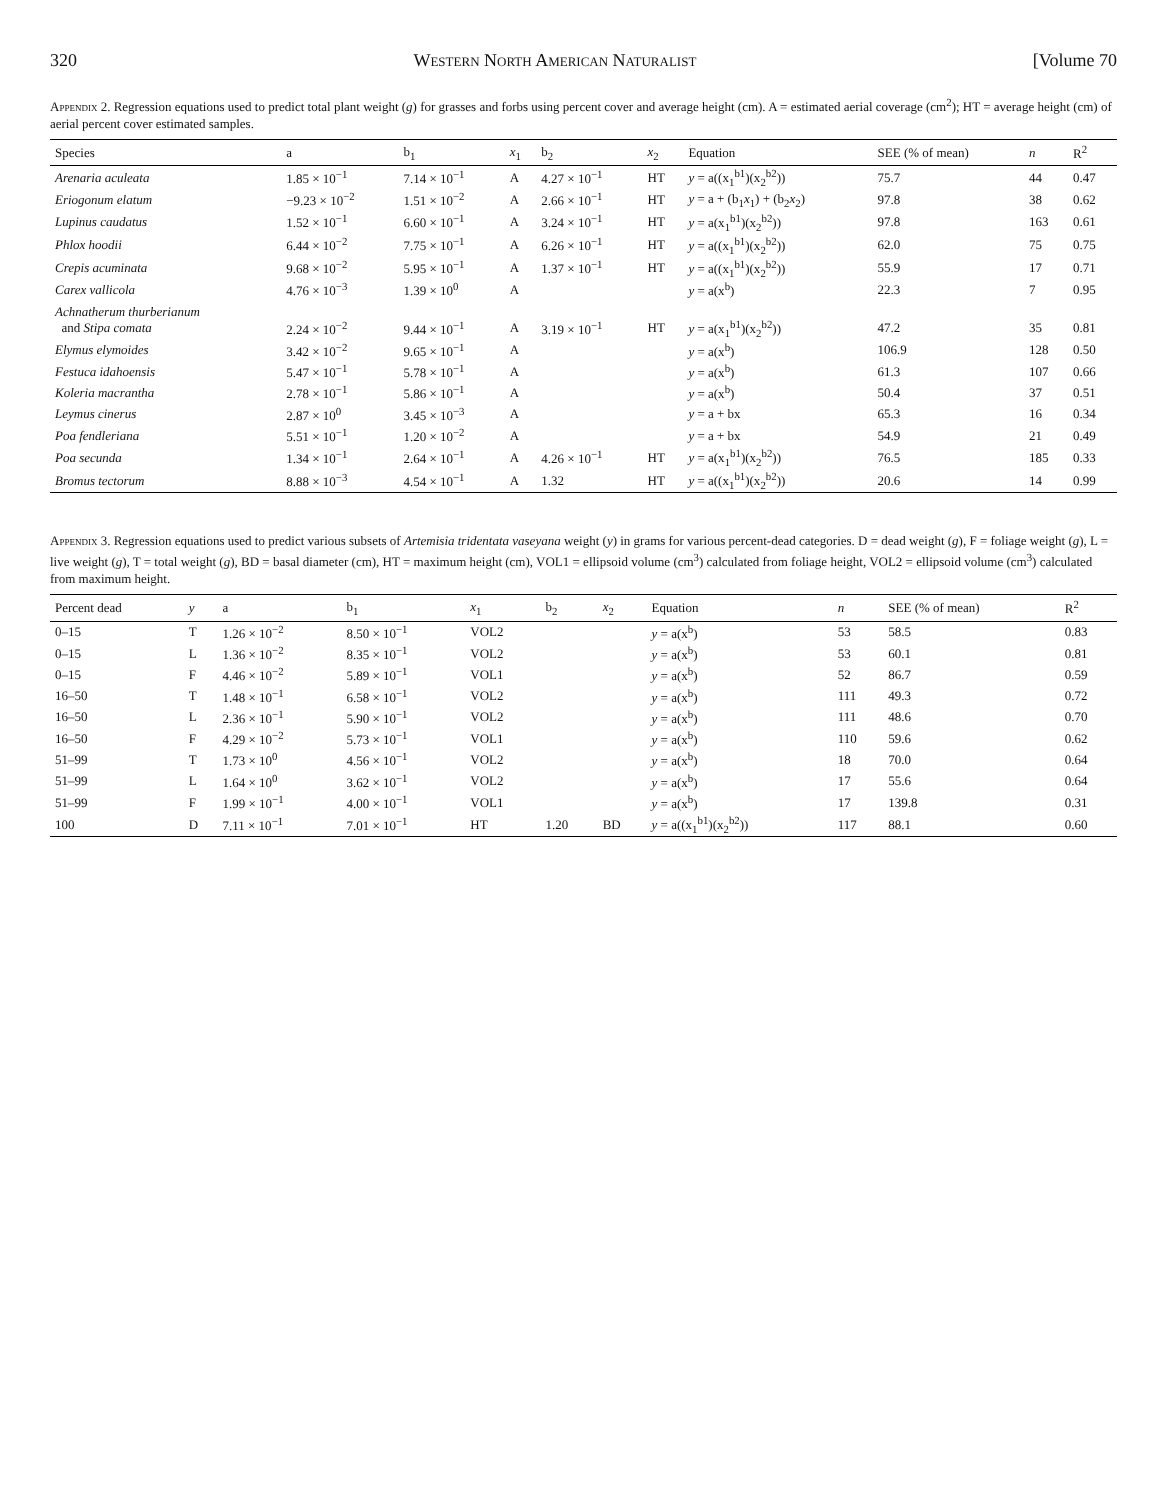320 Western North American Naturalist [Volume 70
Appendix 2. Regression equations used to predict total plant weight (g) for grasses and forbs using percent cover and average height (cm). A = estimated aerial coverage (cm<sup>2</sup>); HT = average height (cm) of aerial percent cover estimated samples.
| Species | a | b<sub>1</sub> | x<sub>1</sub> | b<sub>2</sub> | x<sub>2</sub> | Equation | SEE (% of mean) | n | R<sup>2</sup> |
| --- | --- | --- | --- | --- | --- | --- | --- | --- | --- |
| Arenaria aculeata | 1.85 × 10<sup>−1</sup> | 7.14 × 10<sup>−1</sup> | A | 4.27 × 10<sup>−1</sup> | HT | y = a((x<sub>1</sub><sup>b1</sup>)(x<sub>2</sub><sup>b2</sup>)) | 75.7 | 44 | 0.47 |
| Eriogonum elatum | −9.23 × 10<sup>−2</sup> | 1.51 × 10<sup>−2</sup> | A | 2.66 × 10<sup>−1</sup> | HT | y = a + (b<sub>1</sub> x<sub>1</sub>) + (b<sub>2</sub> x<sub>2</sub>) | 97.8 | 38 | 0.62 |
| Lupinus caudatus | 1.52 × 10<sup>−1</sup> | 6.60 × 10<sup>−1</sup> | A | 3.24 × 10<sup>−1</sup> | HT | y = a(x<sub>1</sub><sup>b1</sup>)(x<sub>2</sub><sup>b2</sup>)) | 97.8 | 163 | 0.61 |
| Phlox hoodii | 6.44 × 10<sup>−2</sup> | 7.75 × 10<sup>−1</sup> | A | 6.26 × 10<sup>−1</sup> | HT | y = a((x<sub>1</sub><sup>b1</sup>)(x<sub>2</sub><sup>b2</sup>)) | 62.0 | 75 | 0.75 |
| Crepis acuminata | 9.68 × 10<sup>−2</sup> | 5.95 × 10<sup>−1</sup> | A | 1.37 × 10<sup>−1</sup> | HT | y = a((x<sub>1</sub><sup>b1</sup>)(x<sub>2</sub><sup>b2</sup>)) | 55.9 | 17 | 0.71 |
| Carex vallicola | 4.76 × 10<sup>−3</sup> | 1.39 × 10<sup>0</sup> | A | | | y = a(x<sup>b</sup>) | 22.3 | 7 | 0.95 |
| Achnatherum thurberianum and Stipa comata | 2.24 × 10<sup>−2</sup> | 9.44 × 10<sup>−1</sup> | A | 3.19 × 10<sup>−1</sup> | HT | y = a(x<sub>1</sub><sup>b1</sup>)(x<sub>2</sub><sup>b2</sup>)) | 47.2 | 35 | 0.81 |
| Elymus elymoides | 3.42 × 10<sup>−2</sup> | 9.65 × 10<sup>−1</sup> | A | | | y = a(x<sup>b</sup>) | 106.9 | 128 | 0.50 |
| Festuca idahoensis | 5.47 × 10<sup>−1</sup> | 5.78 × 10<sup>−1</sup> | A | | | y = a(x<sup>b</sup>) | 61.3 | 107 | 0.66 |
| Koleria macrantha | 2.78 × 10<sup>−1</sup> | 5.86 × 10<sup>−1</sup> | A | | | y = a(x<sup>b</sup>) | 50.4 | 37 | 0.51 |
| Leymus cinerus | 2.87 × 10<sup>0</sup> | 3.45 × 10<sup>−3</sup> | A | | | y = a + bx | 65.3 | 16 | 0.34 |
| Poa fendleriana | 5.51 × 10<sup>−1</sup> | 1.20 × 10<sup>−2</sup> | A | | | y = a + bx | 54.9 | 21 | 0.49 |
| Poa secunda | 1.34 × 10<sup>−1</sup> | 2.64 × 10<sup>−1</sup> | A | 4.26 × 10<sup>−1</sup> | HT | y = a(x<sub>1</sub><sup>b1</sup>)(x<sub>2</sub><sup>b2</sup>)) | 76.5 | 185 | 0.33 |
| Bromus tectorum | 8.88 × 10<sup>−3</sup> | 4.54 × 10<sup>−1</sup> | A | 1.32 | HT | y = a((x<sub>1</sub><sup>b1</sup>)(x<sub>2</sub><sup>b2</sup>)) | 20.6 | 14 | 0.99 |
Appendix 3. Regression equations used to predict various subsets of Artemisia tridentata vaseyana weight (y) in grams for various percent-dead categories. D = dead weight (g), F = foliage weight (g), L = live weight (g), T = total weight (g), BD = basal diameter (cm), HT = maximum height (cm), VOL1 = ellipsoid volume (cm<sup>3</sup>) calculated from foliage height, VOL2 = ellipsoid volume (cm<sup>3</sup>) calculated from maximum height.
| Percent dead | y | a | b<sub>1</sub> | x<sub>1</sub> | b<sub>2</sub> | x<sub>2</sub> | Equation | n | SEE (% of mean) | R<sup>2</sup> |
| --- | --- | --- | --- | --- | --- | --- | --- | --- | --- | --- |
| 0–15 | T | 1.26 × 10<sup>−2</sup> | 8.50 × 10<sup>−1</sup> | VOL2 | | | y = a(x<sup>b</sup>) | 53 | 58.5 | 0.83 |
| 0–15 | L | 1.36 × 10<sup>−2</sup> | 8.35 × 10<sup>−1</sup> | VOL2 | | | y = a(x<sup>b</sup>) | 53 | 60.1 | 0.81 |
| 0–15 | F | 4.46 × 10<sup>−2</sup> | 5.89 × 10<sup>−1</sup> | VOL1 | | | y = a(x<sup>b</sup>) | 52 | 86.7 | 0.59 |
| 16–50 | T | 1.48 × 10<sup>−1</sup> | 6.58 × 10<sup>−1</sup> | VOL2 | | | y = a(x<sup>b</sup>) | 111 | 49.3 | 0.72 |
| 16–50 | L | 2.36 × 10<sup>−1</sup> | 5.90 × 10<sup>−1</sup> | VOL2 | | | y = a(x<sup>b</sup>) | 111 | 48.6 | 0.70 |
| 16–50 | F | 4.29 × 10<sup>−2</sup> | 5.73 × 10<sup>−1</sup> | VOL1 | | | y = a(x<sup>b</sup>) | 110 | 59.6 | 0.62 |
| 51–99 | T | 1.73 × 10<sup>0</sup> | 4.56 × 10<sup>−1</sup> | VOL2 | | | y = a(x<sup>b</sup>) | 18 | 70.0 | 0.64 |
| 51–99 | L | 1.64 × 10<sup>0</sup> | 3.62 × 10<sup>−1</sup> | VOL2 | | | y = a(x<sup>b</sup>) | 17 | 55.6 | 0.64 |
| 51–99 | F | 1.99 × 10<sup>−1</sup> | 4.00 × 10<sup>−1</sup> | VOL1 | | | y = a(x<sup>b</sup>) | 17 | 139.8 | 0.31 |
| 100 | D | 7.11 × 10<sup>−1</sup> | 7.01 × 10<sup>−1</sup> | HT | 1.20 | BD | y = a((x<sub>1</sub><sup>b1</sup>)(x<sub>2</sub><sup>b2</sup>)) | 117 | 88.1 | 0.60 |